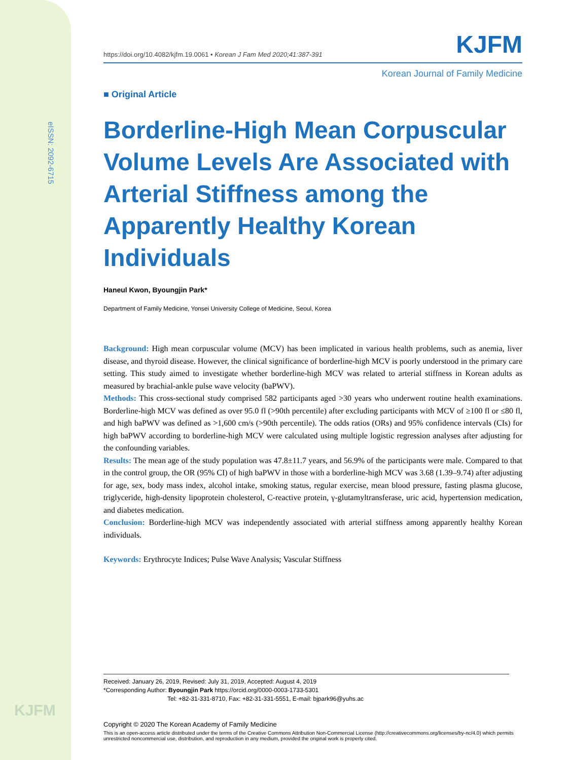eISSN: 2092-6715
KJFM
https://doi.org/10.4082/kjfm.19.0061 • Korean J Fam Med 2020;41:387-391 KJFM
Korean Journal of Family Medicine
■ Original Article
Borderline-High Mean Corpuscular Volume Levels Are Associated with Arterial Stiffness among the Apparently Healthy Korean Individuals
Haneul Kwon, Byoungjin Park*
Department of Family Medicine, Yonsei University College of Medicine, Seoul, Korea
Background: High mean corpuscular volume (MCV) has been implicated in various health problems, such as anemia, liver disease, and thyroid disease. However, the clinical significance of borderline-high MCV is poorly understood in the primary care setting. This study aimed to investigate whether borderline-high MCV was related to arterial stiffness in Korean adults as measured by brachial-ankle pulse wave velocity (baPWV).
Methods: This cross-sectional study comprised 582 participants aged >30 years who underwent routine health examinations. Borderline-high MCV was defined as over 95.0 fl (>90th percentile) after excluding participants with MCV of ≥100 fl or ≤80 fl, and high baPWV was defined as >1,600 cm/s (>90th percentile). The odds ratios (ORs) and 95% confidence intervals (CIs) for high baPWV according to borderline-high MCV were calculated using multiple logistic regression analyses after adjusting for the confounding variables.
Results: The mean age of the study population was 47.8±11.7 years, and 56.9% of the participants were male. Compared to that in the control group, the OR (95% CI) of high baPWV in those with a borderline-high MCV was 3.68 (1.39–9.74) after adjusting for age, sex, body mass index, alcohol intake, smoking status, regular exercise, mean blood pressure, fasting plasma glucose, triglyceride, high-density lipoprotein cholesterol, C-reactive protein, γ-glutamyltransferase, uric acid, hypertension medication, and diabetes medication.
Conclusion: Borderline-high MCV was independently associated with arterial stiffness among apparently healthy Korean individuals.
Keywords: Erythrocyte Indices; Pulse Wave Analysis; Vascular Stiffness
Received: January 26, 2019, Revised: July 31, 2019, Accepted: August 4, 2019
*Corresponding Author: Byoungjin Park https://orcid.org/0000-0003-1733-5301
Tel: +82-31-331-8710, Fax: +82-31-331-5551, E-mail: bjpark96@yuhs.ac
Copyright © 2020 The Korean Academy of Family Medicine
This is an open-access article distributed under the terms of the Creative Commons Attribution Non-Commercial License (http://creativecommons.org/licenses/by-nc/4.0) which permits unrestricted noncommercial use, distribution, and reproduction in any medium, provided the original work is properly cited.